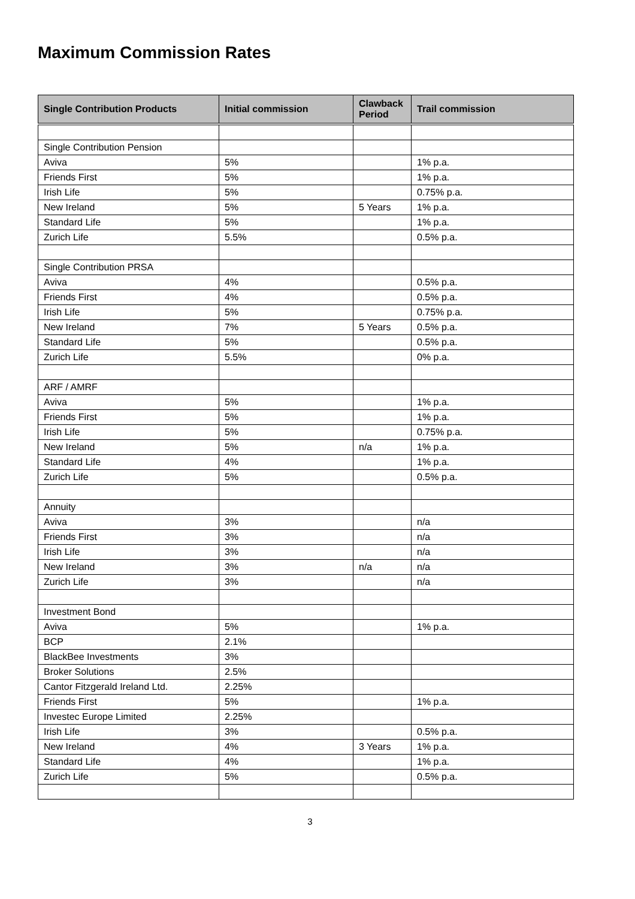Maximum Commission Rates
| Single Contribution Products | Initial commission | Clawback Period | Trail commission |
| --- | --- | --- | --- |
| Single Contribution Pension | | | |
| Aviva | 5% | | 1% p.a. |
| Friends First | 5% | | 1% p.a. |
| Irish Life | 5% | | 0.75% p.a. |
| New Ireland | 5% | 5 Years | 1% p.a. |
| Standard Life | 5% | | 1% p.a. |
| Zurich Life | 5.5% | | 0.5% p.a. |
| Single Contribution PRSA | | | |
| Aviva | 4% | | 0.5% p.a. |
| Friends First | 4% | | 0.5% p.a. |
| Irish Life | 5% | | 0.75% p.a. |
| New Ireland | 7% | 5 Years | 0.5% p.a. |
| Standard Life | 5% | | 0.5% p.a. |
| Zurich Life | 5.5% | | 0% p.a. |
| ARF / AMRF | | | |
| Aviva | 5% | | 1% p.a. |
| Friends First | 5% | | 1% p.a. |
| Irish Life | 5% | | 0.75% p.a. |
| New Ireland | 5% | n/a | 1% p.a. |
| Standard Life | 4% | | 1% p.a. |
| Zurich Life | 5% | | 0.5% p.a. |
| Annuity | | | |
| Aviva | 3% | | n/a |
| Friends First | 3% | | n/a |
| Irish Life | 3% | | n/a |
| New Ireland | 3% | n/a | n/a |
| Zurich Life | 3% | | n/a |
| Investment Bond | | | |
| Aviva | 5% | | 1% p.a. |
| BCP | 2.1% | | |
| BlackBee Investments | 3% | | |
| Broker Solutions | 2.5% | | |
| Cantor Fitzgerald Ireland Ltd. | 2.25% | | |
| Friends First | 5% | | 1% p.a. |
| Investec Europe Limited | 2.25% | | |
| Irish Life | 3% | | 0.5% p.a. |
| New Ireland | 4% | 3 Years | 1% p.a. |
| Standard Life | 4% | | 1% p.a. |
| Zurich Life | 5% | | 0.5% p.a. |
3